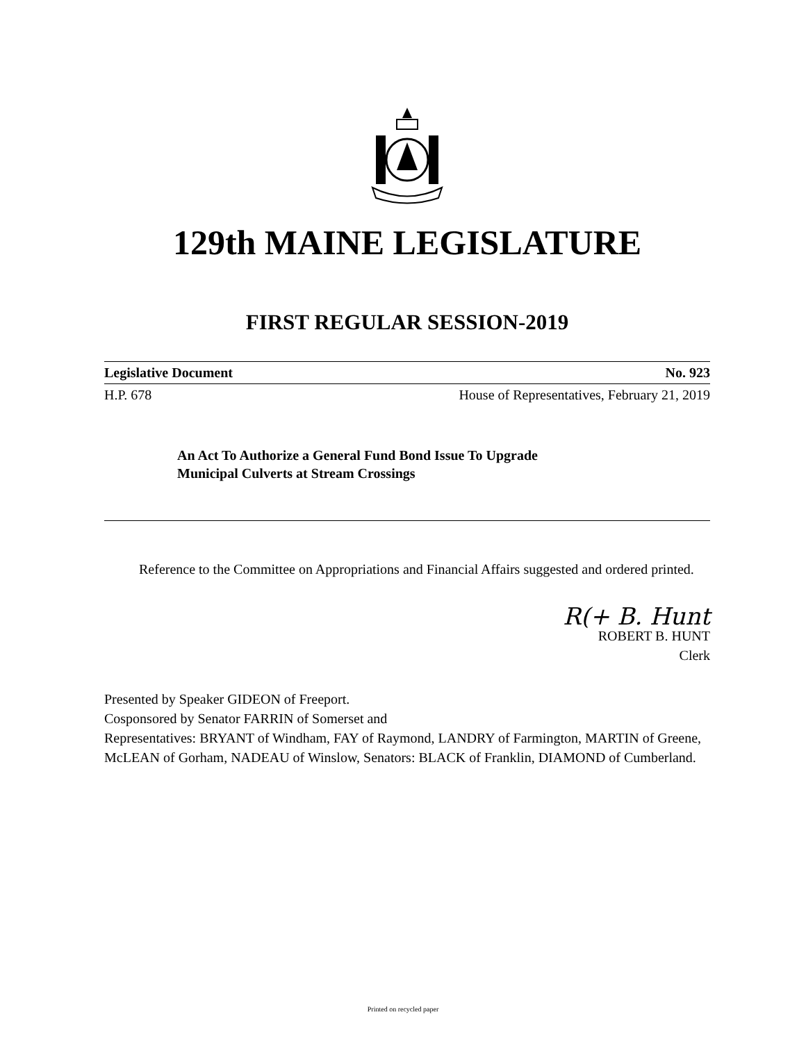129th MAINE LEGISLATURE
FIRST REGULAR SESSION-2019
Legislative Document No. 923
H.P. 678 House of Representatives, February 21, 2019
An Act To Authorize a General Fund Bond Issue To Upgrade
Municipal Culverts at Stream Crossings
Reference to the Committee on Appropriations and Financial Affairs suggested and ordered printed.
R(+ B. Hunt
ROBERT B. HUNT
Clerk
Presented by Speaker GIDEON of Freeport.
Cosponsored by Senator FARRIN of Somerset and
Representatives: BRYANT of Windham, FAY of Raymond, LANDRY of Farmington, MARTIN of Greene, McLEAN of Gorham, NADEAU of Winslow, Senators: BLACK of Franklin, DIAMOND of Cumberland.
Printed on recycled paper